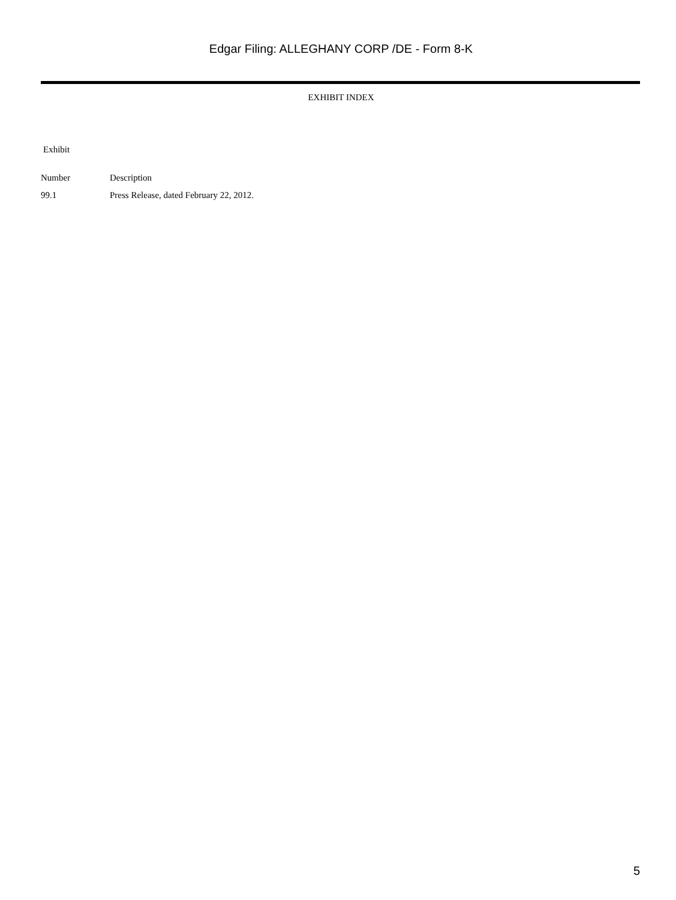Edgar Filing: ALLEGHANY CORP /DE - Form 8-K
EXHIBIT INDEX
| Exhibit | |
| --- | --- |
| Number | Description |
| 99.1 | Press Release, dated February 22, 2012. |
5